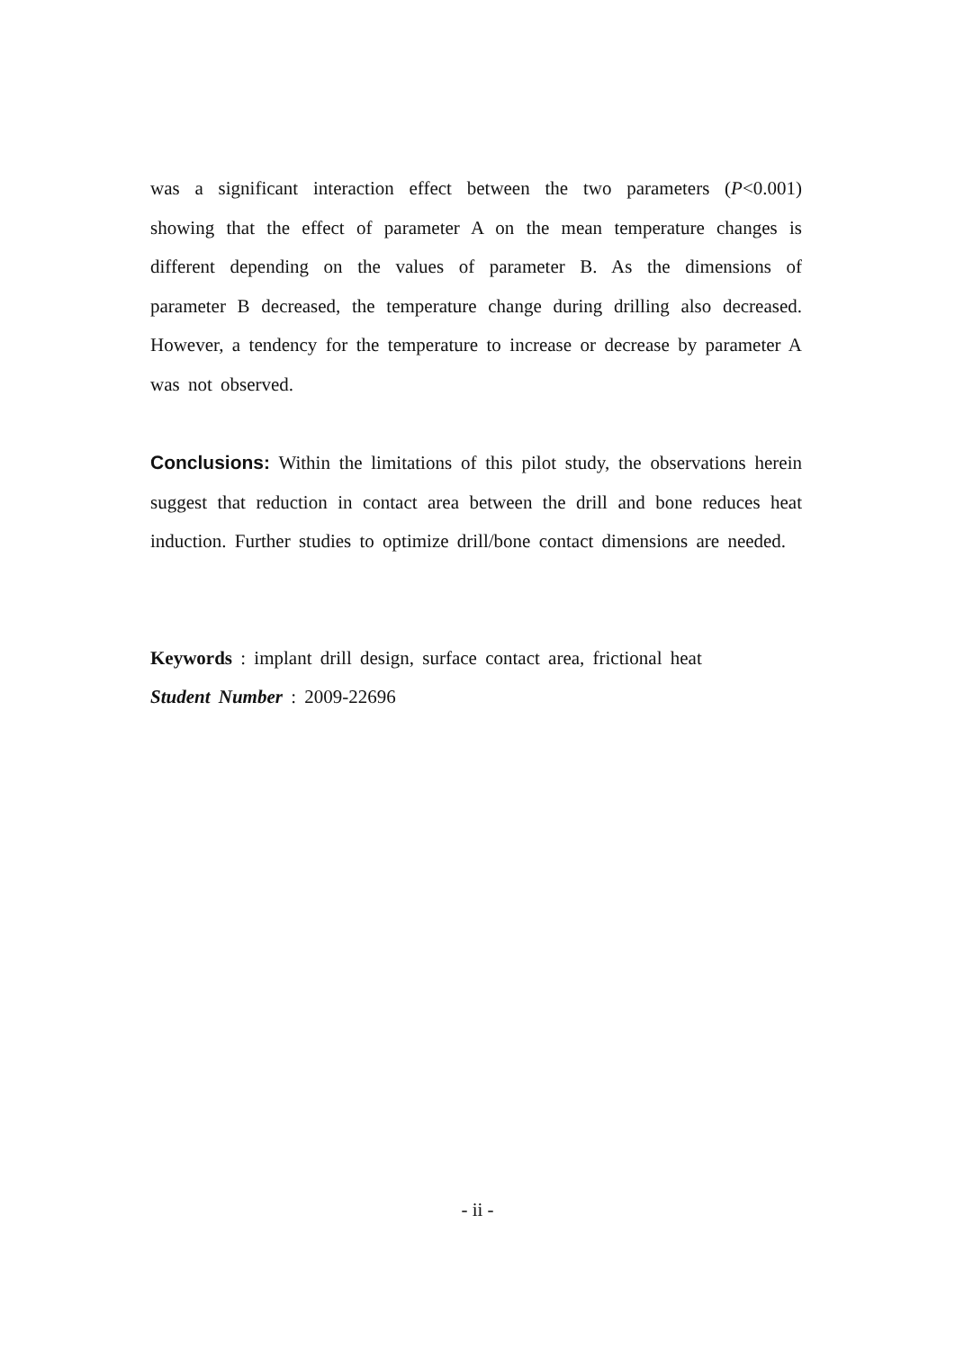was a significant interaction effect between the two parameters (P<0.001) showing that the effect of parameter A on the mean temperature changes is different depending on the values of parameter B. As the dimensions of parameter B decreased, the temperature change during drilling also decreased. However, a tendency for the temperature to increase or decrease by parameter A was not observed.
Conclusions: Within the limitations of this pilot study, the observations herein suggest that reduction in contact area between the drill and bone reduces heat induction. Further studies to optimize drill/bone contact dimensions are needed.
Keywords : implant drill design, surface contact area, frictional heat
Student Number : 2009-22696
- ii -